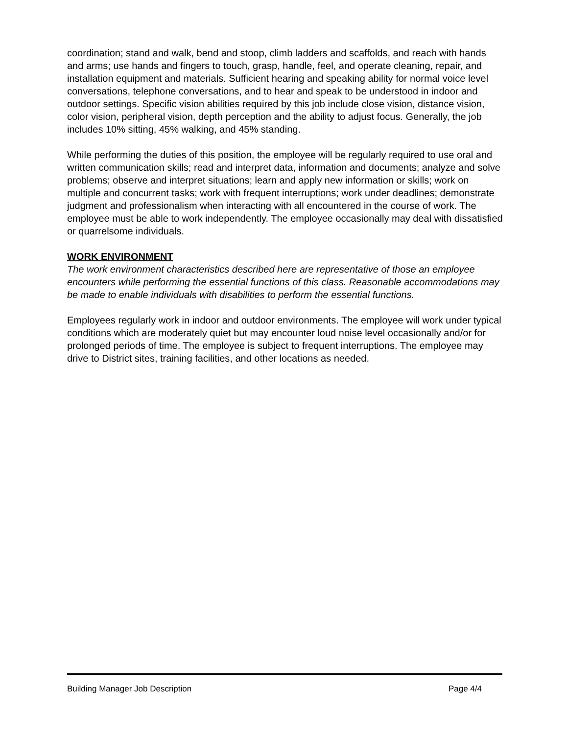coordination; stand and walk, bend and stoop, climb ladders and scaffolds, and reach with hands and arms; use hands and fingers to touch, grasp, handle, feel, and operate cleaning, repair, and installation equipment and materials. Sufficient hearing and speaking ability for normal voice level conversations, telephone conversations, and to hear and speak to be understood in indoor and outdoor settings. Specific vision abilities required by this job include close vision, distance vision, color vision, peripheral vision, depth perception and the ability to adjust focus. Generally, the job includes 10% sitting, 45% walking, and 45% standing.
While performing the duties of this position, the employee will be regularly required to use oral and written communication skills; read and interpret data, information and documents; analyze and solve problems; observe and interpret situations; learn and apply new information or skills; work on multiple and concurrent tasks; work with frequent interruptions; work under deadlines; demonstrate judgment and professionalism when interacting with all encountered in the course of work. The employee must be able to work independently. The employee occasionally may deal with dissatisfied or quarrelsome individuals.
WORK ENVIRONMENT
The work environment characteristics described here are representative of those an employee encounters while performing the essential functions of this class. Reasonable accommodations may be made to enable individuals with disabilities to perform the essential functions.
Employees regularly work in indoor and outdoor environments. The employee will work under typical conditions which are moderately quiet but may encounter loud noise level occasionally and/or for prolonged periods of time. The employee is subject to frequent interruptions. The employee may drive to District sites, training facilities, and other locations as needed.
Building Manager Job Description Page 4/4